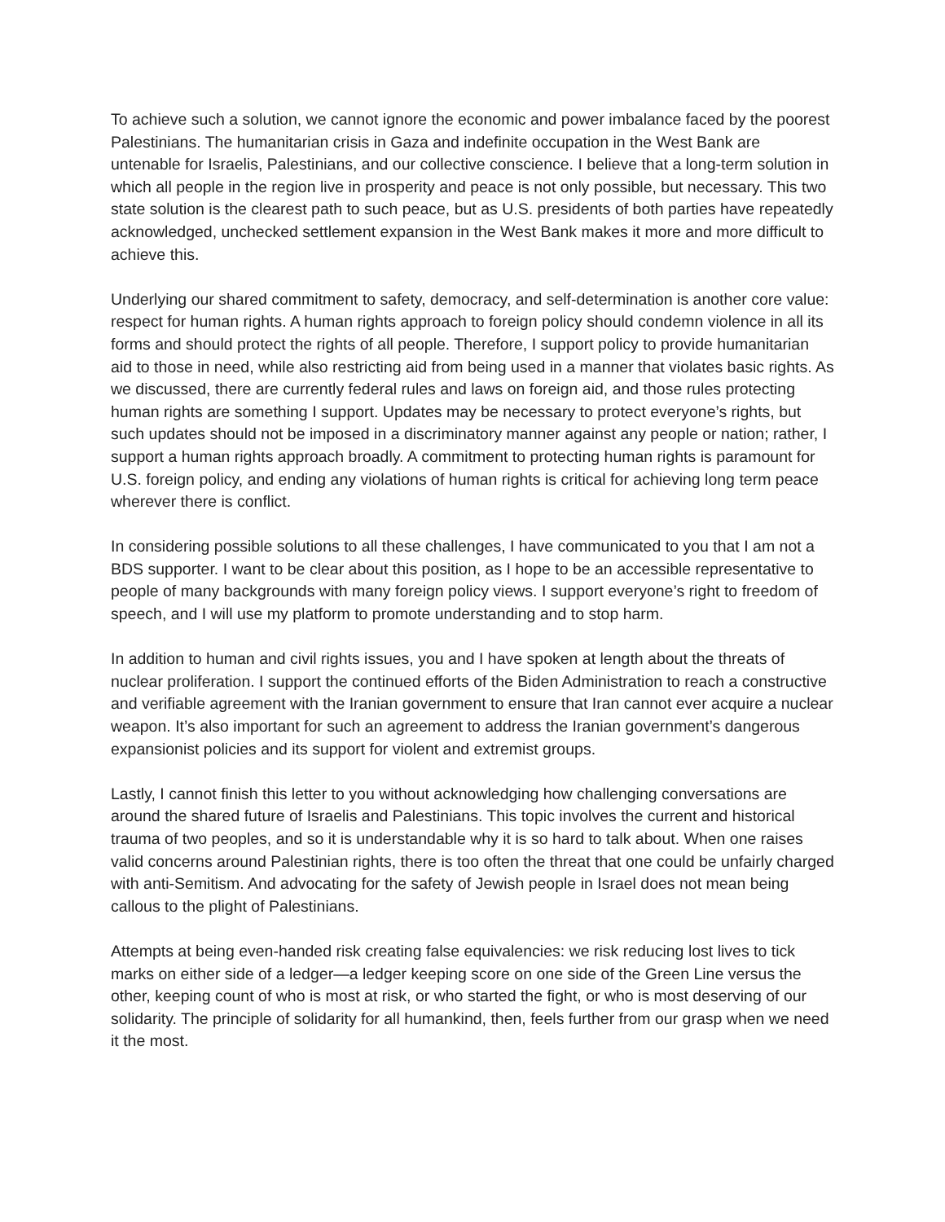To achieve such a solution, we cannot ignore the economic and power imbalance faced by the poorest Palestinians. The humanitarian crisis in Gaza and indefinite occupation in the West Bank are untenable for Israelis, Palestinians, and our collective conscience. I believe that a long-term solution in which all people in the region live in prosperity and peace is not only possible, but necessary. This two state solution is the clearest path to such peace, but as U.S. presidents of both parties have repeatedly acknowledged, unchecked settlement expansion in the West Bank makes it more and more difficult to achieve this.
Underlying our shared commitment to safety, democracy, and self-determination is another core value: respect for human rights. A human rights approach to foreign policy should condemn violence in all its forms and should protect the rights of all people. Therefore, I support policy to provide humanitarian aid to those in need, while also restricting aid from being used in a manner that violates basic rights. As we discussed, there are currently federal rules and laws on foreign aid, and those rules protecting human rights are something I support. Updates may be necessary to protect everyone’s rights, but such updates should not be imposed in a discriminatory manner against any people or nation; rather, I support a human rights approach broadly. A commitment to protecting human rights is paramount for U.S. foreign policy, and ending any violations of human rights is critical for achieving long term peace wherever there is conflict.
In considering possible solutions to all these challenges, I have communicated to you that I am not a BDS supporter. I want to be clear about this position, as I hope to be an accessible representative to people of many backgrounds with many foreign policy views. I support everyone’s right to freedom of speech, and I will use my platform to promote understanding and to stop harm.
In addition to human and civil rights issues, you and I have spoken at length about the threats of nuclear proliferation. I support the continued efforts of the Biden Administration to reach a constructive and verifiable agreement with the Iranian government to ensure that Iran cannot ever acquire a nuclear weapon. It’s also important for such an agreement to address the Iranian government’s dangerous expansionist policies and its support for violent and extremist groups.
Lastly, I cannot finish this letter to you without acknowledging how challenging conversations are around the shared future of Israelis and Palestinians. This topic involves the current and historical trauma of two peoples, and so it is understandable why it is so hard to talk about. When one raises valid concerns around Palestinian rights, there is too often the threat that one could be unfairly charged with anti-Semitism. And advocating for the safety of Jewish people in Israel does not mean being callous to the plight of Palestinians.
Attempts at being even-handed risk creating false equivalencies: we risk reducing lost lives to tick marks on either side of a ledger—a ledger keeping score on one side of the Green Line versus the other, keeping count of who is most at risk, or who started the fight, or who is most deserving of our solidarity. The principle of solidarity for all humankind, then, feels further from our grasp when we need it the most.